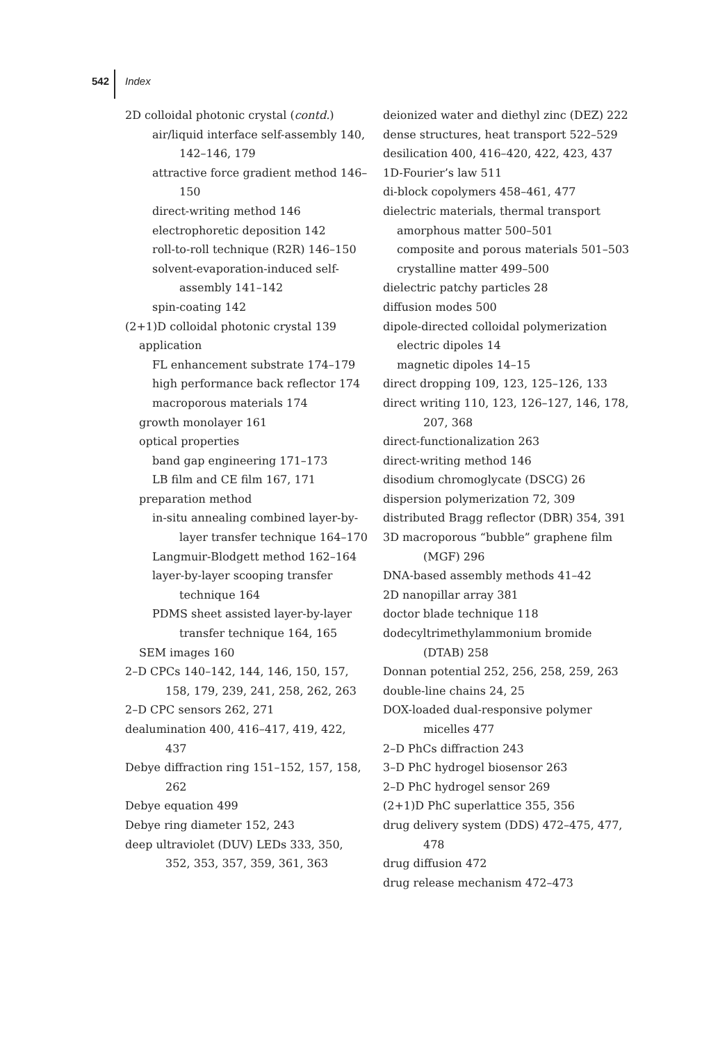542 Index
2D colloidal photonic crystal (contd.)
air/liquid interface self-assembly 140, 142–146, 179
attractive force gradient method 146–150
direct-writing method 146
electrophoretic deposition 142
roll-to-roll technique (R2R) 146–150
solvent-evaporation-induced self-assembly 141–142
spin-coating 142
(2+1)D colloidal photonic crystal 139
application
FL enhancement substrate 174–179
high performance back reflector 174
macroporous materials 174
growth monolayer 161
optical properties
band gap engineering 171–173
LB film and CE film 167, 171
preparation method
in-situ annealing combined layer-by-layer transfer technique 164–170
Langmuir-Blodgett method 162–164
layer-by-layer scooping transfer technique 164
PDMS sheet assisted layer-by-layer transfer technique 164, 165
SEM images 160
2–D CPCs 140–142, 144, 146, 150, 157, 158, 179, 239, 241, 258, 262, 263
2–D CPC sensors 262, 271
dealumination 400, 416–417, 419, 422, 437
Debye diffraction ring 151–152, 157, 158, 262
Debye equation 499
Debye ring diameter 152, 243
deep ultraviolet (DUV) LEDs 333, 350, 352, 353, 357, 359, 361, 363
deionized water and diethyl zinc (DEZ) 222
dense structures, heat transport 522–529
desilication 400, 416–420, 422, 423, 437
1D-Fourier’s law 511
di-block copolymers 458–461, 477
dielectric materials, thermal transport
amorphous matter 500–501
composite and porous materials 501–503
crystalline matter 499–500
dielectric patchy particles 28
diffusion modes 500
dipole-directed colloidal polymerization
electric dipoles 14
magnetic dipoles 14–15
direct dropping 109, 123, 125–126, 133
direct writing 110, 123, 126–127, 146, 178, 207, 368
direct-functionalization 263
direct-writing method 146
disodium chromoglycate (DSCG) 26
dispersion polymerization 72, 309
distributed Bragg reflector (DBR) 354, 391
3D macroporous “bubble” graphene film (MGF) 296
DNA-based assembly methods 41–42
2D nanopillar array 381
doctor blade technique 118
dodecyltrimethylammonium bromide (DTAB) 258
Donnan potential 252, 256, 258, 259, 263
double-line chains 24, 25
DOX-loaded dual-responsive polymer micelles 477
2–D PhCs diffraction 243
3–D PhC hydrogel biosensor 263
2–D PhC hydrogel sensor 269
(2+1)D PhC superlattice 355, 356
drug delivery system (DDS) 472–475, 477, 478
drug diffusion 472
drug release mechanism 472–473